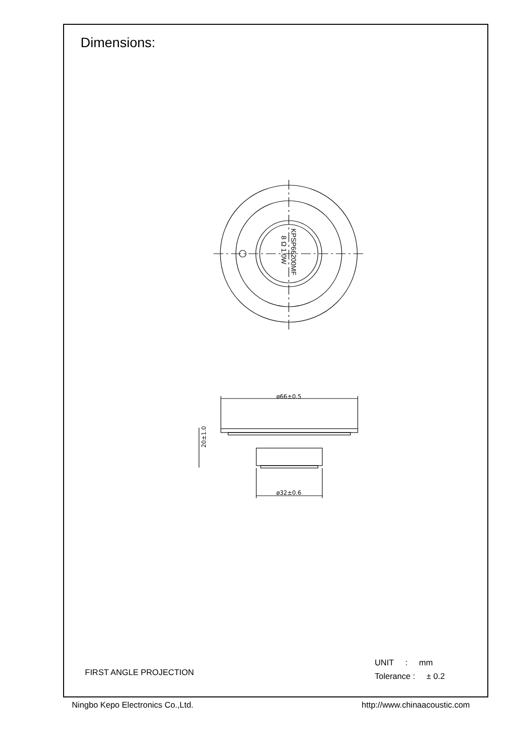Dimensions:
ø66±0.5
ø32±0.6
20±1.0
KPSP66200MF
8 Ω 1.0W
FIRST ANGLE PROJECTION
UNIT : mm
Tolerance : ± 0.2
Ningbo Kepo Electronics Co.,Ltd. http://www.chinaacoustic.com